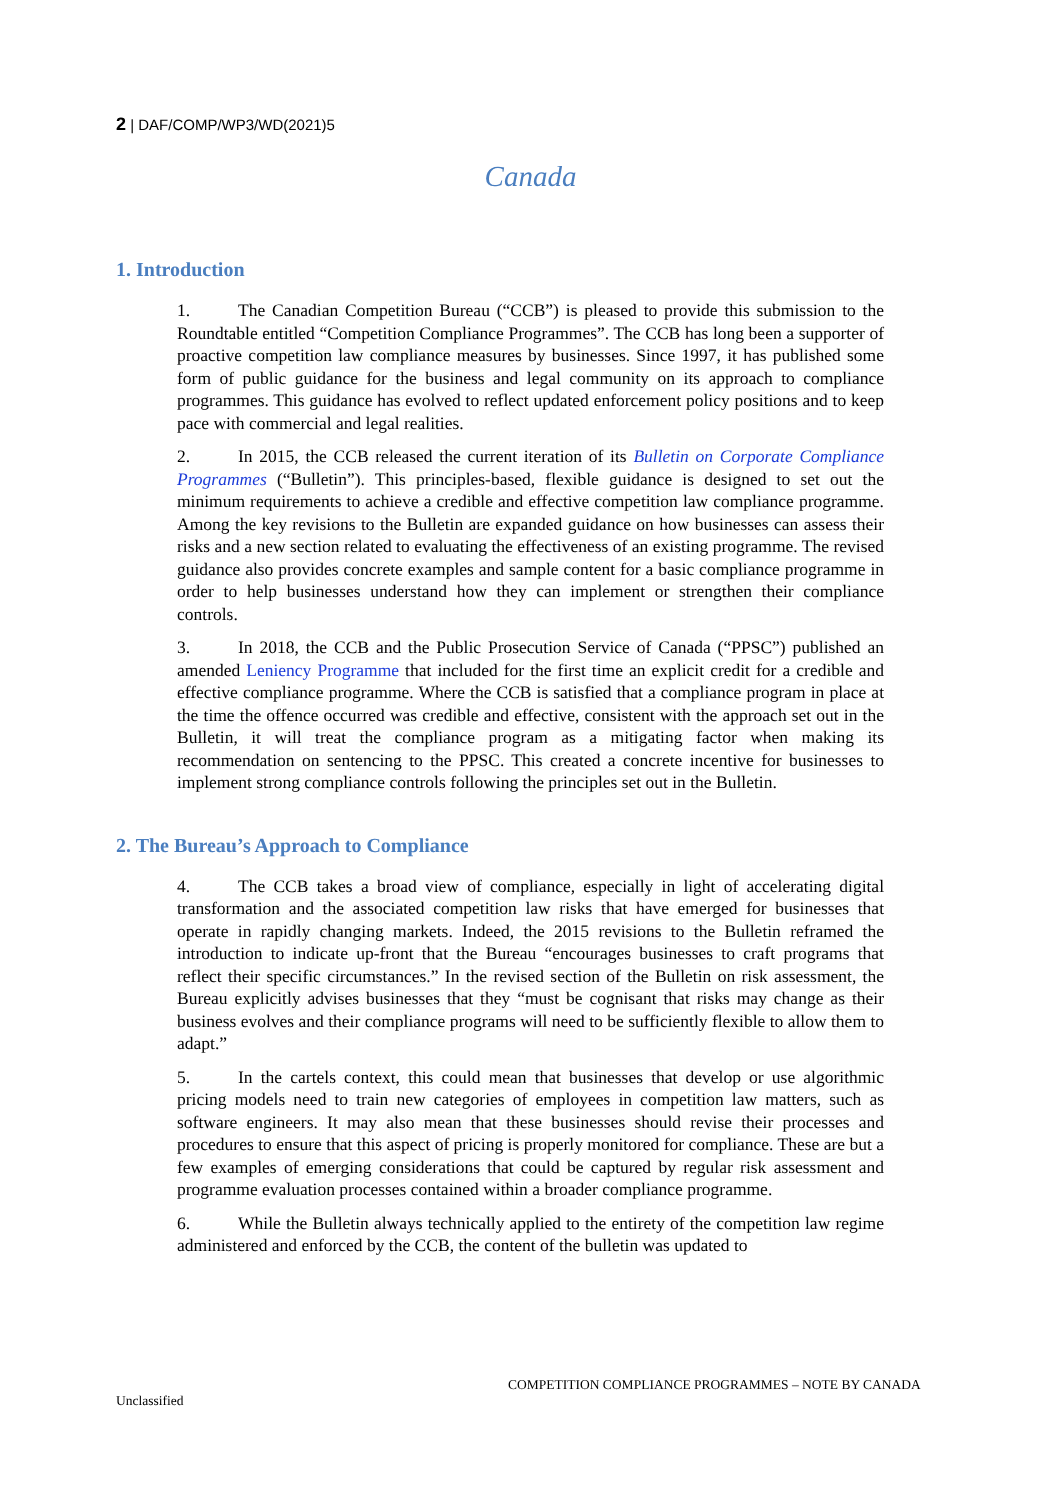2 | DAF/COMP/WP3/WD(2021)5
Canada
1. Introduction
1. The Canadian Competition Bureau (“CCB”) is pleased to provide this submission to the Roundtable entitled “Competition Compliance Programmes”. The CCB has long been a supporter of proactive competition law compliance measures by businesses. Since 1997, it has published some form of public guidance for the business and legal community on its approach to compliance programmes. This guidance has evolved to reflect updated enforcement policy positions and to keep pace with commercial and legal realities.
2. In 2015, the CCB released the current iteration of its Bulletin on Corporate Compliance Programmes (“Bulletin”). This principles-based, flexible guidance is designed to set out the minimum requirements to achieve a credible and effective competition law compliance programme. Among the key revisions to the Bulletin are expanded guidance on how businesses can assess their risks and a new section related to evaluating the effectiveness of an existing programme. The revised guidance also provides concrete examples and sample content for a basic compliance programme in order to help businesses understand how they can implement or strengthen their compliance controls.
3. In 2018, the CCB and the Public Prosecution Service of Canada (“PPSC”) published an amended Leniency Programme that included for the first time an explicit credit for a credible and effective compliance programme. Where the CCB is satisfied that a compliance program in place at the time the offence occurred was credible and effective, consistent with the approach set out in the Bulletin, it will treat the compliance program as a mitigating factor when making its recommendation on sentencing to the PPSC. This created a concrete incentive for businesses to implement strong compliance controls following the principles set out in the Bulletin.
2. The Bureau’s Approach to Compliance
4. The CCB takes a broad view of compliance, especially in light of accelerating digital transformation and the associated competition law risks that have emerged for businesses that operate in rapidly changing markets. Indeed, the 2015 revisions to the Bulletin reframed the introduction to indicate up-front that the Bureau “encourages businesses to craft programs that reflect their specific circumstances.” In the revised section of the Bulletin on risk assessment, the Bureau explicitly advises businesses that they “must be cognisant that risks may change as their business evolves and their compliance programs will need to be sufficiently flexible to allow them to adapt.”
5. In the cartels context, this could mean that businesses that develop or use algorithmic pricing models need to train new categories of employees in competition law matters, such as software engineers. It may also mean that these businesses should revise their processes and procedures to ensure that this aspect of pricing is properly monitored for compliance. These are but a few examples of emerging considerations that could be captured by regular risk assessment and programme evaluation processes contained within a broader compliance programme.
6. While the Bulletin always technically applied to the entirety of the competition law regime administered and enforced by the CCB, the content of the bulletin was updated to
COMPETITION COMPLIANCE PROGRAMMES – NOTE BY CANADA
Unclassified